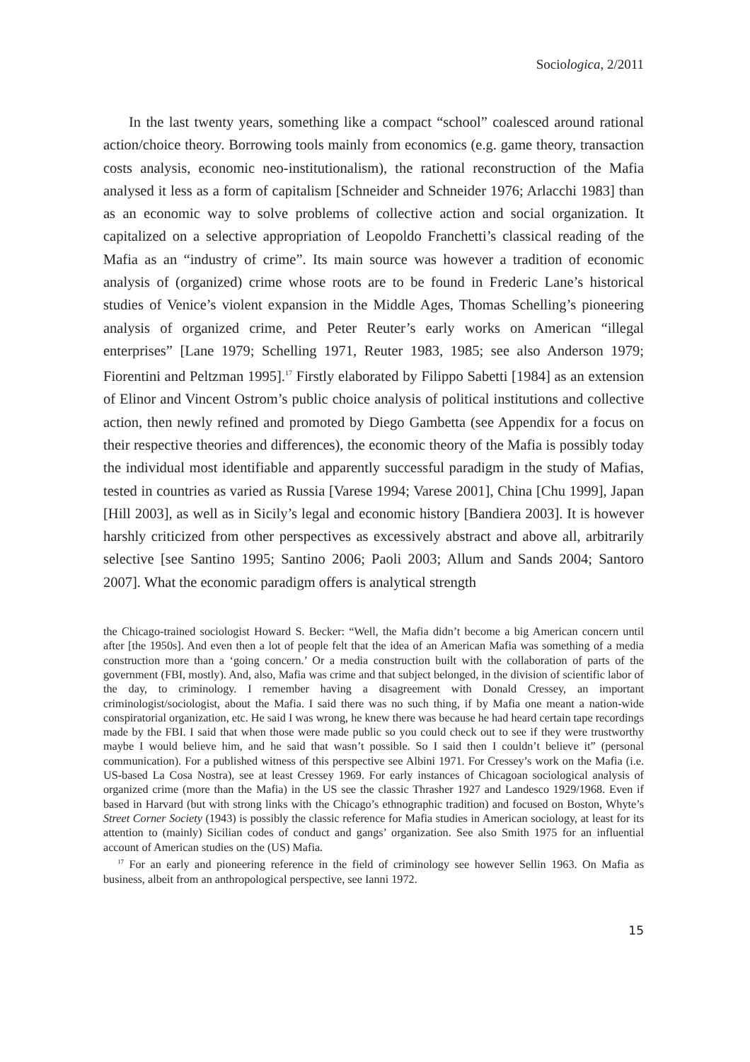Sociologica, 2/2011
In the last twenty years, something like a compact “school” coalesced around rational action/choice theory. Borrowing tools mainly from economics (e.g. game theory, transaction costs analysis, economic neo-institutionalism), the rational reconstruction of the Mafia analysed it less as a form of capitalism [Schneider and Schneider 1976; Arlacchi 1983] than as an economic way to solve problems of collective action and social organization. It capitalized on a selective appropriation of Leopoldo Franchetti’s classical reading of the Mafia as an “industry of crime”. Its main source was however a tradition of economic analysis of (organized) crime whose roots are to be found in Frederic Lane’s historical studies of Venice’s violent expansion in the Middle Ages, Thomas Schelling’s pioneering analysis of organized crime, and Peter Reuter’s early works on American “illegal enterprises” [Lane 1979; Schelling 1971, Reuter 1983, 1985; see also Anderson 1979; Fiorentini and Peltzman 1995].<sup>17</sup> Firstly elaborated by Filippo Sabetti [1984] as an extension of Elinor and Vincent Ostrom’s public choice analysis of political institutions and collective action, then newly refined and promoted by Diego Gambetta (see Appendix for a focus on their respective theories and differences), the economic theory of the Mafia is possibly today the individual most identifiable and apparently successful paradigm in the study of Mafias, tested in countries as varied as Russia [Varese 1994; Varese 2001], China [Chu 1999], Japan [Hill 2003], as well as in Sicily’s legal and economic history [Bandiera 2003]. It is however harshly criticized from other perspectives as excessively abstract and above all, arbitrarily selective [see Santino 1995; Santino 2006; Paoli 2003; Allum and Sands 2004; Santoro 2007]. What the economic paradigm offers is analytical strength
the Chicago-trained sociologist Howard S. Becker: “Well, the Mafia didn’t become a big American concern until after [the 1950s]. And even then a lot of people felt that the idea of an American Mafia was something of a media construction more than a ‘going concern.’ Or a media construction built with the collaboration of parts of the government (FBI, mostly). And, also, Mafia was crime and that subject belonged, in the division of scientific labor of the day, to criminology. I remember having a disagreement with Donald Cressey, an important criminologist/sociologist, about the Mafia. I said there was no such thing, if by Mafia one meant a nation-wide conspiratorial organization, etc. He said I was wrong, he knew there was because he had heard certain tape recordings made by the FBI. I said that when those were made public so you could check out to see if they were trustworthy maybe I would believe him, and he said that wasn’t possible. So I said then I couldn’t believe it” (personal communication). For a published witness of this perspective see Albini 1971. For Cressey’s work on the Mafia (i.e. US-based La Cosa Nostra), see at least Cressey 1969. For early instances of Chicagoan sociological analysis of organized crime (more than the Mafia) in the US see the classic Thrasher 1927 and Landesco 1929/1968. Even if based in Harvard (but with strong links with the Chicago’s ethnographic tradition) and focused on Boston, Whyte’s Street Corner Society (1943) is possibly the classic reference for Mafia studies in American sociology, at least for its attention to (mainly) Sicilian codes of conduct and gangs’ organization. See also Smith 1975 for an influential account of American studies on the (US) Mafia.
<sup>17</sup> For an early and pioneering reference in the field of criminology see however Sellin 1963. On Mafia as business, albeit from an anthropological perspective, see Ianni 1972.
15